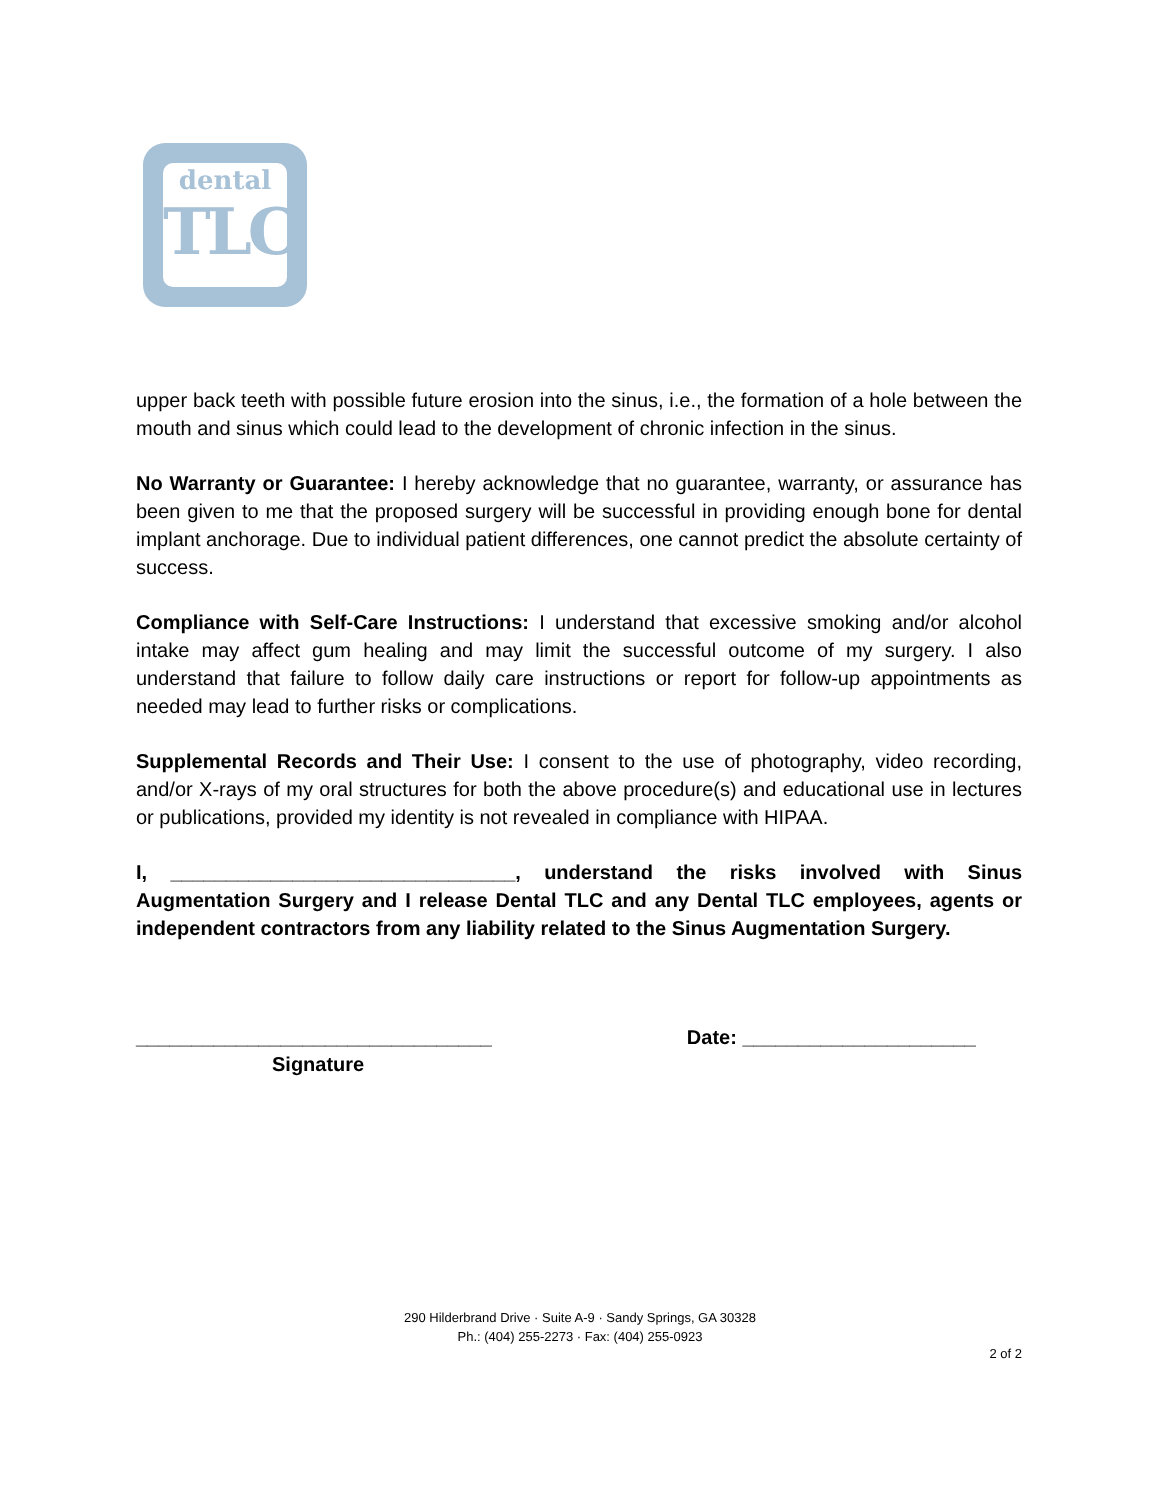dental
TLC
upper back teeth with possible future erosion into the sinus, i.e., the formation of a hole between the mouth and sinus which could lead to the development of chronic infection in the sinus.
No Warranty or Guarantee: I hereby acknowledge that no guarantee, warranty, or assurance has been given to me that the proposed surgery will be successful in providing enough bone for dental implant anchorage. Due to individual patient differences, one cannot predict the absolute certainty of success.
Compliance with Self-Care Instructions: I understand that excessive smoking and/or alcohol intake may affect gum healing and may limit the successful outcome of my surgery. I also understand that failure to follow daily care instructions or report for follow-up appointments as needed may lead to further risks or complications.
Supplemental Records and Their Use: I consent to the use of photography, video recording, and/or X-rays of my oral structures for both the above procedure(s) and educational use in lectures or publications, provided my identity is not revealed in compliance with HIPAA.
I, _______________________________, understand the risks involved with Sinus Augmentation Surgery and I release Dental TLC and any Dental TLC employees, agents or independent contractors from any liability related to the Sinus Augmentation Surgery.
________________________________ Date: _____________________
Signature
290 Hilderbrand Drive · Suite A-9 · Sandy Springs, GA 30328
Ph.: (404) 255-2273 · Fax: (404) 255-0923
2 of 2